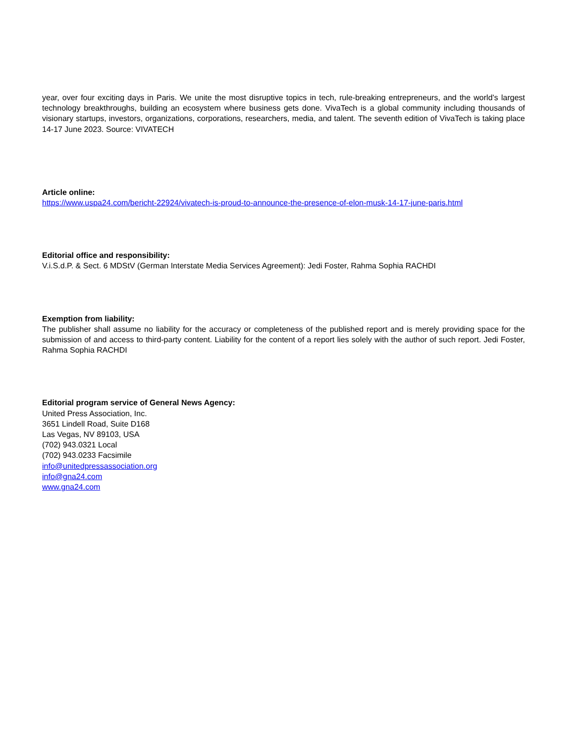year, over four exciting days in Paris. We unite the most disruptive topics in tech, rule-breaking entrepreneurs, and the world’s largest technology breakthroughs, building an ecosystem where business gets done. VivaTech is a global community including thousands of visionary startups, investors, organizations, corporations, researchers, media, and talent. The seventh edition of VivaTech is taking place 14-17 June 2023. Source: VIVATECH
Article online:
https://www.uspa24.com/bericht-22924/vivatech-is-proud-to-announce-the-presence-of-elon-musk-14-17-june-paris.html
Editorial office and responsibility:
V.i.S.d.P. & Sect. 6 MDStV (German Interstate Media Services Agreement): Jedi Foster, Rahma Sophia RACHDI
Exemption from liability:
The publisher shall assume no liability for the accuracy or completeness of the published report and is merely providing space for the submission of and access to third-party content. Liability for the content of a report lies solely with the author of such report. Jedi Foster, Rahma Sophia RACHDI
Editorial program service of General News Agency:
United Press Association, Inc.
3651 Lindell Road, Suite D168
Las Vegas, NV 89103, USA
(702) 943.0321 Local
(702) 943.0233 Facsimile
info@unitedpressassociation.org
info@gna24.com
www.gna24.com